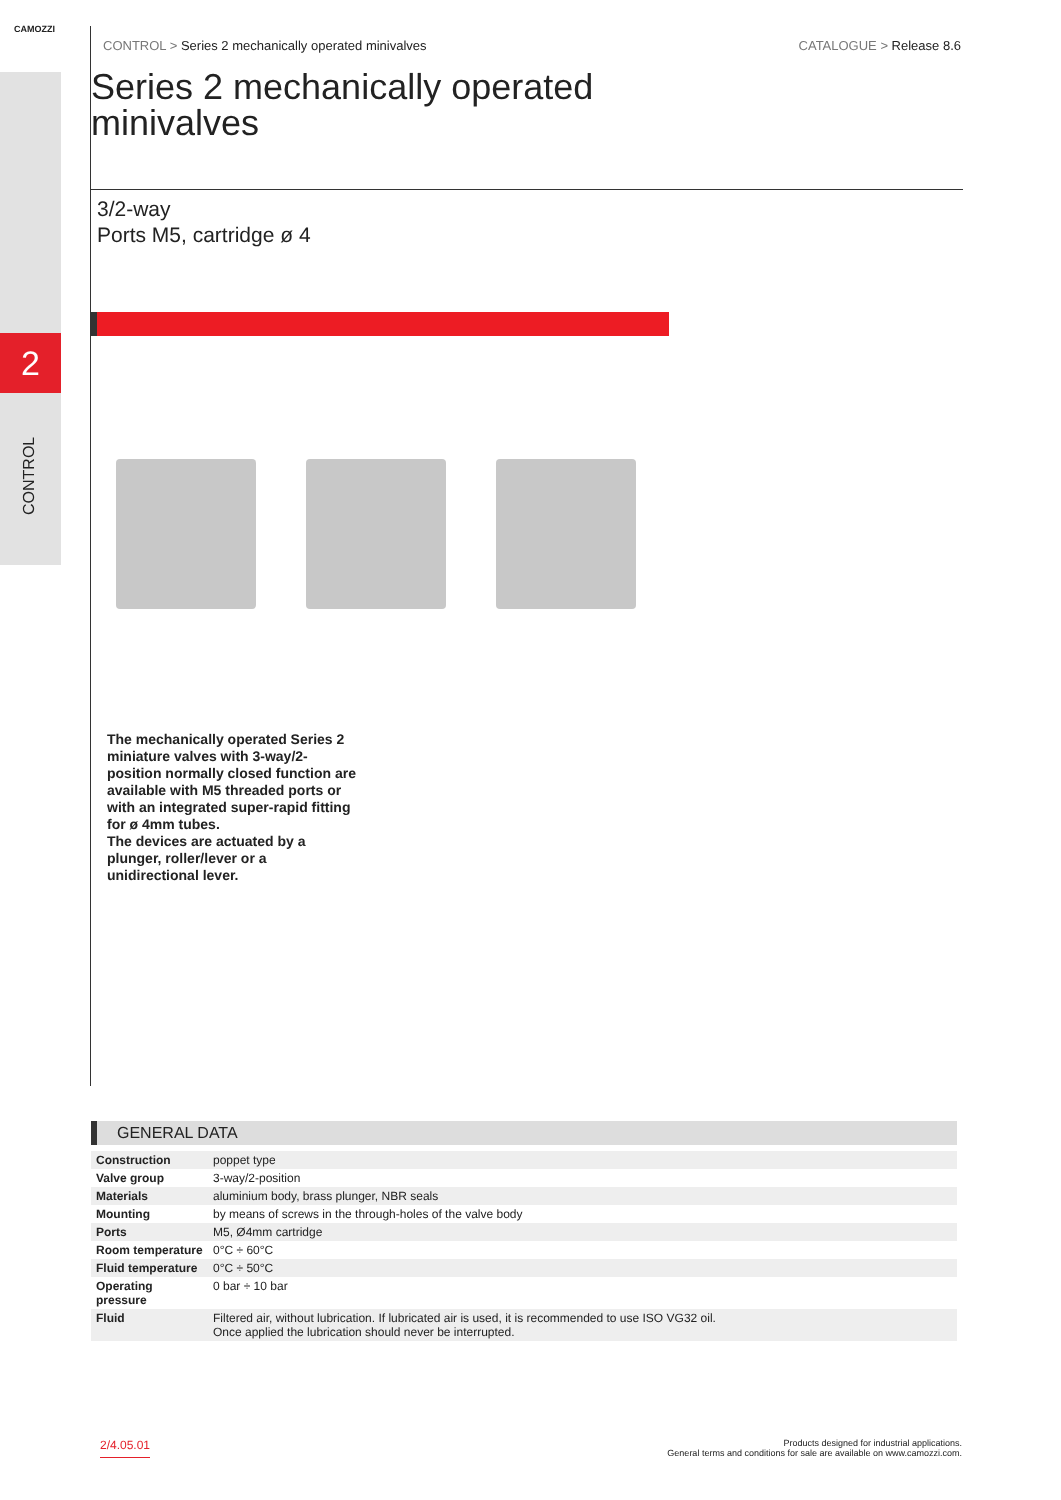2
CAMOZZI
CONTROL > Series 2 mechanically operated minivalves CATALOGUE > Release 8.6
Series 2 mechanically operated
minivalves
3/2-way
Ports M5, cartridge ø 4
The mechanically operated Series 2 miniature valves with 3-way/2-position normally closed function are available with M5 threaded ports or with an integrated super-rapid fitting for ø 4mm tubes.
The devices are actuated by a plunger, roller/lever or a unidirectional lever.
CONTROL
GENERAL DATA
| Construction | poppet type |
| Valve group | 3-way/2-position |
| Materials | aluminium body, brass plunger, NBR seals |
| Mounting | by means of screws in the through-holes of the valve body |
| Ports | M5, Ø4mm cartridge |
| Room temperature | 0°C ÷ 60°C |
| Fluid temperature | 0°C ÷ 50°C |
| Operating pressure | 0 bar ÷ 10 bar |
| Fluid | Filtered air, without lubrication. If lubricated air is used, it is recommended to use ISO VG32 oil. Once applied the lubrication should never be interrupted. |
2/4.05.01 Products designed for industrial applications.
General terms and conditions for sale are available on www.camozzi.com.